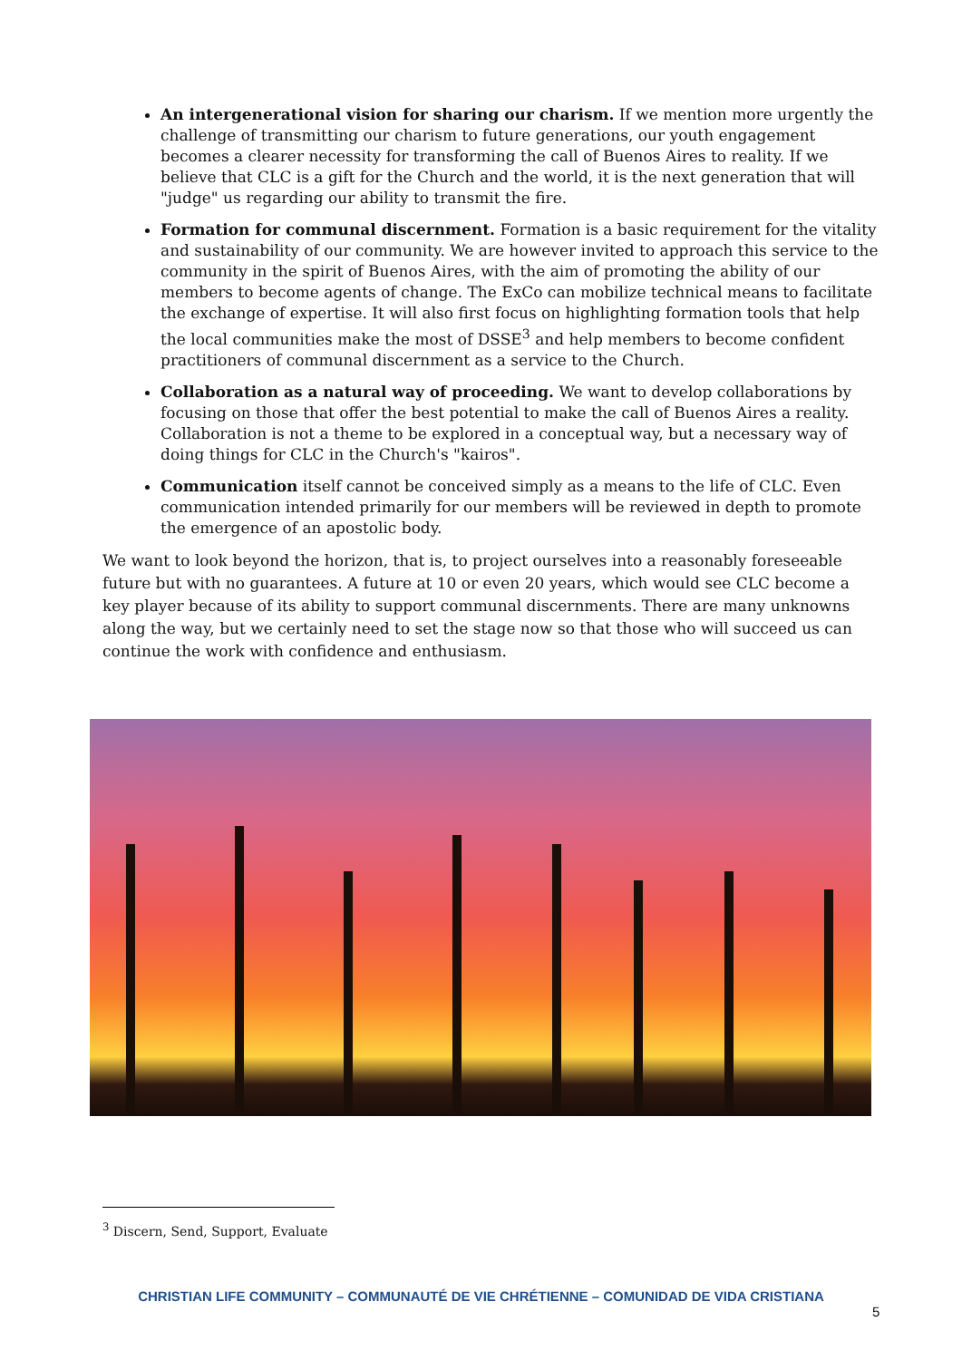An intergenerational vision for sharing our charism. If we mention more urgently the challenge of transmitting our charism to future generations, our youth engagement becomes a clearer necessity for transforming the call of Buenos Aires to reality. If we believe that CLC is a gift for the Church and the world, it is the next generation that will "judge" us regarding our ability to transmit the fire.
Formation for communal discernment. Formation is a basic requirement for the vitality and sustainability of our community. We are however invited to approach this service to the community in the spirit of Buenos Aires, with the aim of promoting the ability of our members to become agents of change. The ExCo can mobilize technical means to facilitate the exchange of expertise. It will also first focus on highlighting formation tools that help the local communities make the most of DSSE<sup>3</sup> and help members to become confident practitioners of communal discernment as a service to the Church.
Collaboration as a natural way of proceeding. We want to develop collaborations by focusing on those that offer the best potential to make the call of Buenos Aires a reality. Collaboration is not a theme to be explored in a conceptual way, but a necessary way of doing things for CLC in the Church's "kairos".
Communication itself cannot be conceived simply as a means to the life of CLC. Even communication intended primarily for our members will be reviewed in depth to promote the emergence of an apostolic body.
We want to look beyond the horizon, that is, to project ourselves into a reasonably foreseeable future but with no guarantees. A future at 10 or even 20 years, which would see CLC become a key player because of its ability to support communal discernments. There are many unknowns along the way, but we certainly need to set the stage now so that those who will succeed us can continue the work with confidence and enthusiasm.
<sup>3</sup> Discern, Send, Support, Evaluate
CHRISTIAN LIFE COMMUNITY – COMMUNAUTÉ DE VIE CHRÉTIENNE – COMUNIDAD DE VIDA CRISTIANA
5